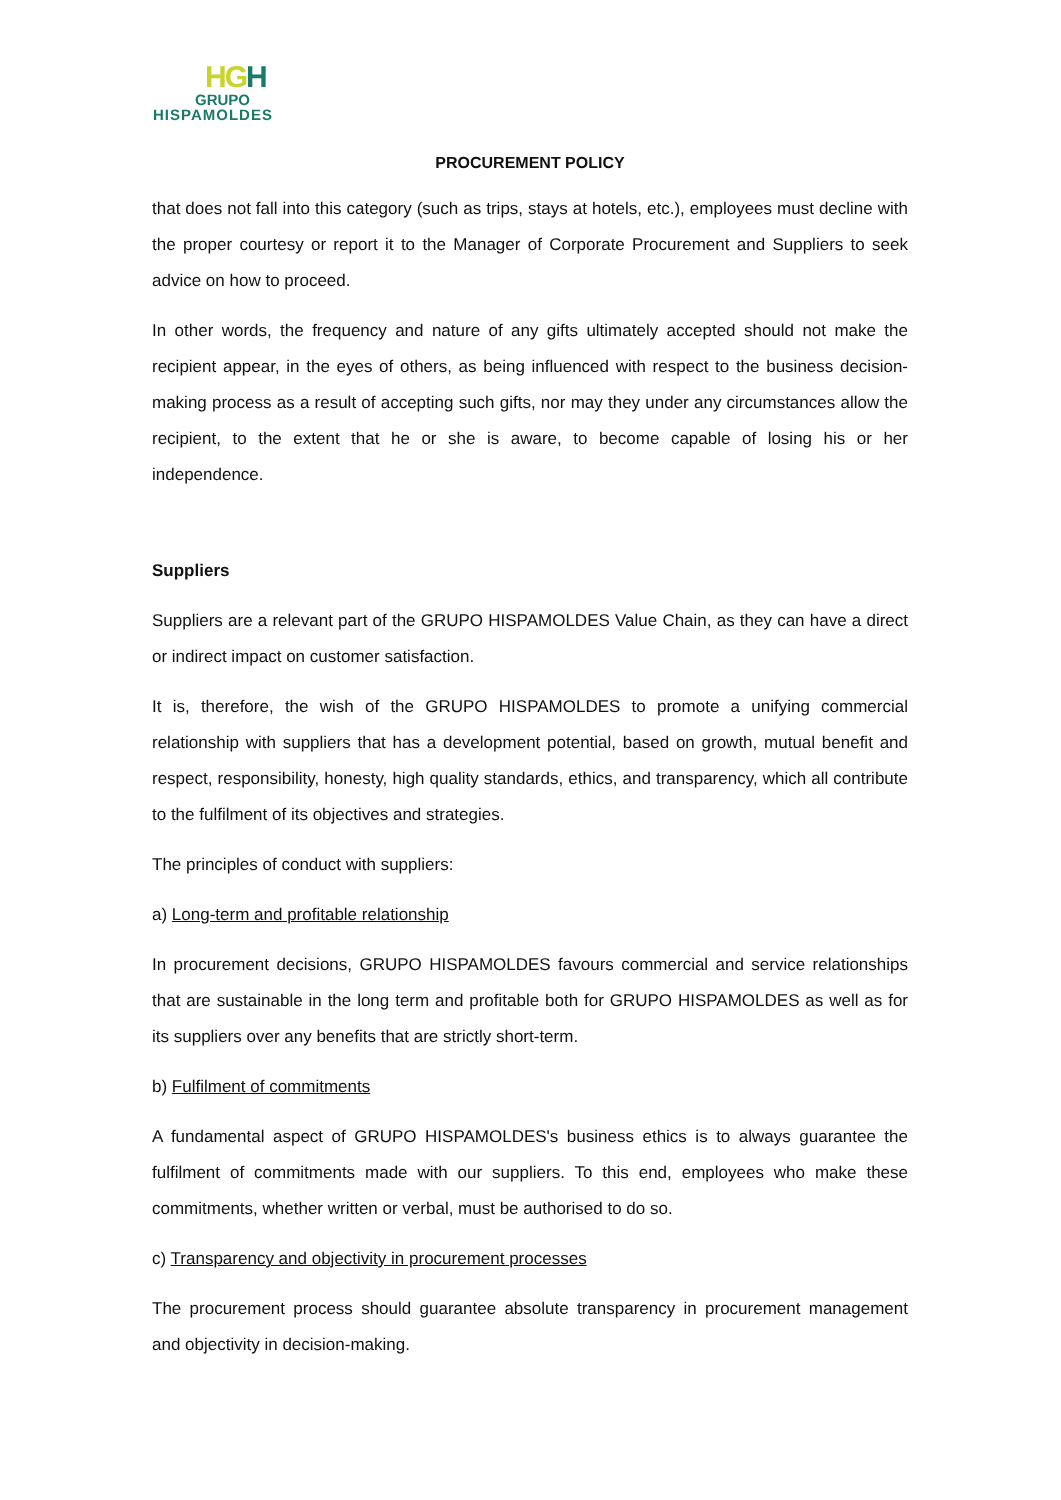HGH
GRUPO
HISPAMOLDES
PROCUREMENT POLICY
that does not fall into this category (such as trips, stays at hotels, etc.), employees must decline with the proper courtesy or report it to the Manager of Corporate Procurement and Suppliers to seek advice on how to proceed.
In other words, the frequency and nature of any gifts ultimately accepted should not make the recipient appear, in the eyes of others, as being influenced with respect to the business decision-making process as a result of accepting such gifts, nor may they under any circumstances allow the recipient, to the extent that he or she is aware, to become capable of losing his or her independence.
Suppliers
Suppliers are a relevant part of the GRUPO HISPAMOLDES Value Chain, as they can have a direct or indirect impact on customer satisfaction.
It is, therefore, the wish of the GRUPO HISPAMOLDES to promote a unifying commercial relationship with suppliers that has a development potential, based on growth, mutual benefit and respect, responsibility, honesty, high quality standards, ethics, and transparency, which all contribute to the fulfilment of its objectives and strategies.
The principles of conduct with suppliers:
a) Long-term and profitable relationship
In procurement decisions, GRUPO HISPAMOLDES favours commercial and service relationships that are sustainable in the long term and profitable both for GRUPO HISPAMOLDES as well as for its suppliers over any benefits that are strictly short-term.
b) Fulfilment of commitments
A fundamental aspect of GRUPO HISPAMOLDES's business ethics is to always guarantee the fulfilment of commitments made with our suppliers. To this end, employees who make these commitments, whether written or verbal, must be authorised to do so.
c) Transparency and objectivity in procurement processes
The procurement process should guarantee absolute transparency in procurement management and objectivity in decision-making.